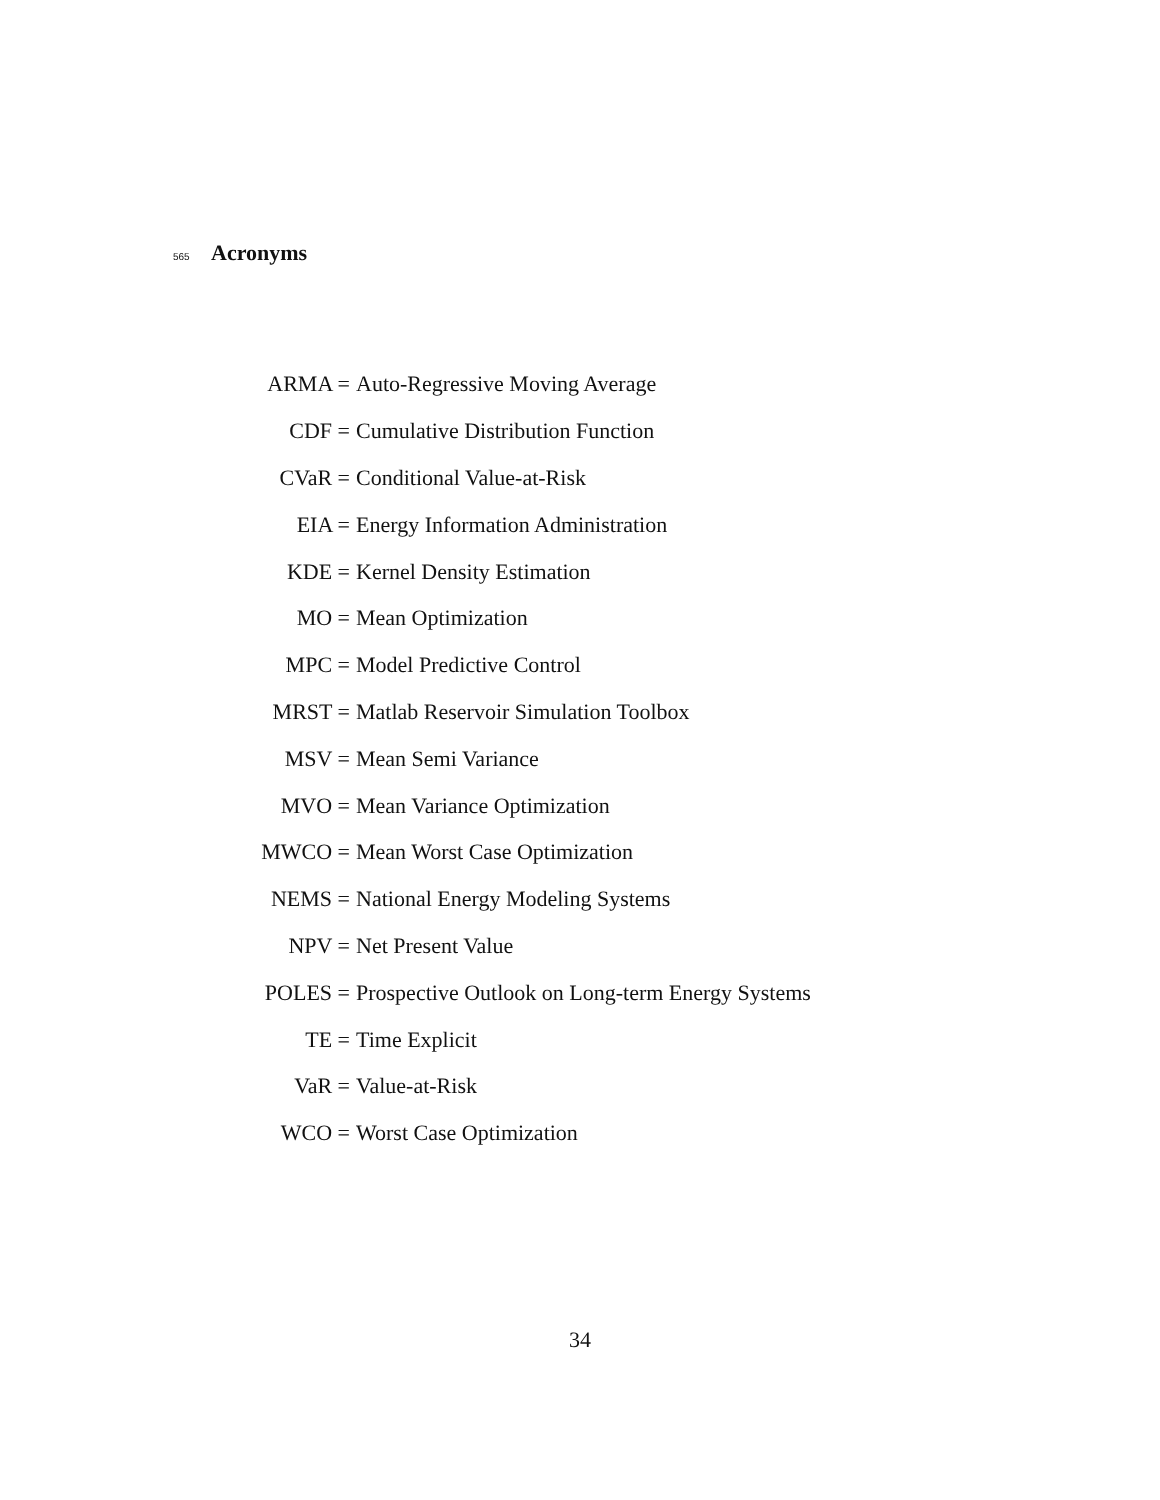565
Acronyms
| ARMA = | Auto-Regressive Moving Average |
| CDF = | Cumulative Distribution Function |
| CVaR = | Conditional Value-at-Risk |
| EIA = | Energy Information Administration |
| KDE = | Kernel Density Estimation |
| MO = | Mean Optimization |
| MPC = | Model Predictive Control |
| MRST = | Matlab Reservoir Simulation Toolbox |
| MSV = | Mean Semi Variance |
| MVO = | Mean Variance Optimization |
| MWCO = | Mean Worst Case Optimization |
| NEMS = | National Energy Modeling Systems |
| NPV = | Net Present Value |
| POLES = | Prospective Outlook on Long-term Energy Systems |
| TE = | Time Explicit |
| VaR = | Value-at-Risk |
| WCO = | Worst Case Optimization |
34